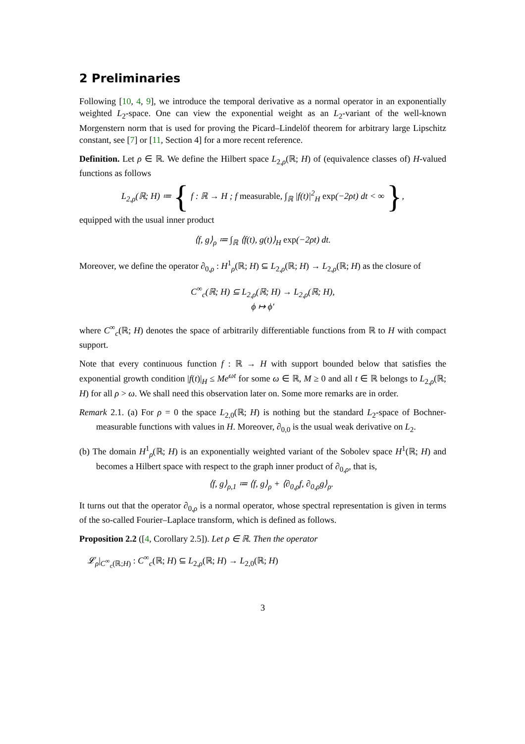2 Preliminaries
Following [10, 4, 9], we introduce the temporal derivative as a normal operator in an exponentially weighted L<sub>2</sub>-space. One can view the exponential weight as an L<sub>2</sub>-variant of the well-known Morgenstern norm that is used for proving the Picard–Lindelöf theorem for arbitrary large Lipschitz constant, see [7] or [11, Section 4] for a more recent reference.
Definition. Let ρ ∈ ℝ. We define the Hilbert space L<sub>2,ρ</sub>(ℝ; H) of (equivalence classes of) H-valued functions as follows
L<sub>2,ρ</sub>(ℝ; H) ≔ { f : ℝ → H ; f measurable, ∫<sub>ℝ</sub> |f(t)|<sup>2</sup><sub>H</sub> exp(−2ρt) dt < ∞ },
equipped with the usual inner product
⟨f, g⟩<sub>ρ</sub> ≔ ∫<sub>ℝ</sub> ⟨f(t), g(t)⟩<sub>H</sub> exp(−2ρt) dt.
Moreover, we define the operator ∂<sub>0,ρ</sub> : H<sup>1</sup><sub>ρ</sub>(ℝ; H) ⊆ L<sub>2,ρ</sub>(ℝ; H) → L<sub>2,ρ</sub>(ℝ; H) as the closure of
C<sup>∞</sup><sub>c</sub>(ℝ; H) ⊆ L<sub>2,ρ</sub>(ℝ; H) → L<sub>2,ρ</sub>(ℝ; H),
ϕ ↦ ϕ′
where C<sup>∞</sup><sub>c</sub>(ℝ; H) denotes the space of arbitrarily differentiable functions from ℝ to H with compact support.
Note that every continuous function f : ℝ → H with support bounded below that satisfies the exponential growth condition |f(t)|<sub>H</sub> ≤ Me<sup>ωt</sup> for some ω ∈ ℝ, M ≥ 0 and all t ∈ ℝ belongs to L<sub>2,ρ</sub>(ℝ; H) for all ρ > ω. We shall need this observation later on. Some more remarks are in order.
Remark 2.1. (a) For ρ = 0 the space L<sub>2,0</sub>(ℝ; H) is nothing but the standard L<sub>2</sub>-space of Bochner-measurable functions with values in H. Moreover, ∂<sub>0,0</sub> is the usual weak derivative on L<sub>2</sub>.
(b) The domain H<sup>1</sup><sub>ρ</sub>(ℝ; H) is an exponentially weighted variant of the Sobolev space H<sup>1</sup>(ℝ; H) and becomes a Hilbert space with respect to the graph inner product of ∂<sub>0,ρ</sub>, that is,
⟨f, g⟩<sub>ρ,1</sub> ≔ ⟨f, g⟩<sub>ρ</sub> + ⟨∂<sub>0,ρ</sub>f, ∂<sub>0,ρ</sub>g⟩<sub>ρ</sub>.
It turns out that the operator ∂<sub>0,ρ</sub> is a normal operator, whose spectral representation is given in terms of the so-called Fourier–Laplace transform, which is defined as follows.
Proposition 2.2 ([4, Corollary 2.5]). Let ρ ∈ ℝ. Then the operator
𝓛<sub>ρ</sub>|<sub>C<sup>∞</sup><sub>c</sub>(ℝ;H)</sub> : C<sup>∞</sup><sub>c</sub>(ℝ; H) ⊆ L<sub>2,ρ</sub>(ℝ; H) → L<sub>2,0</sub>(ℝ; H)
3